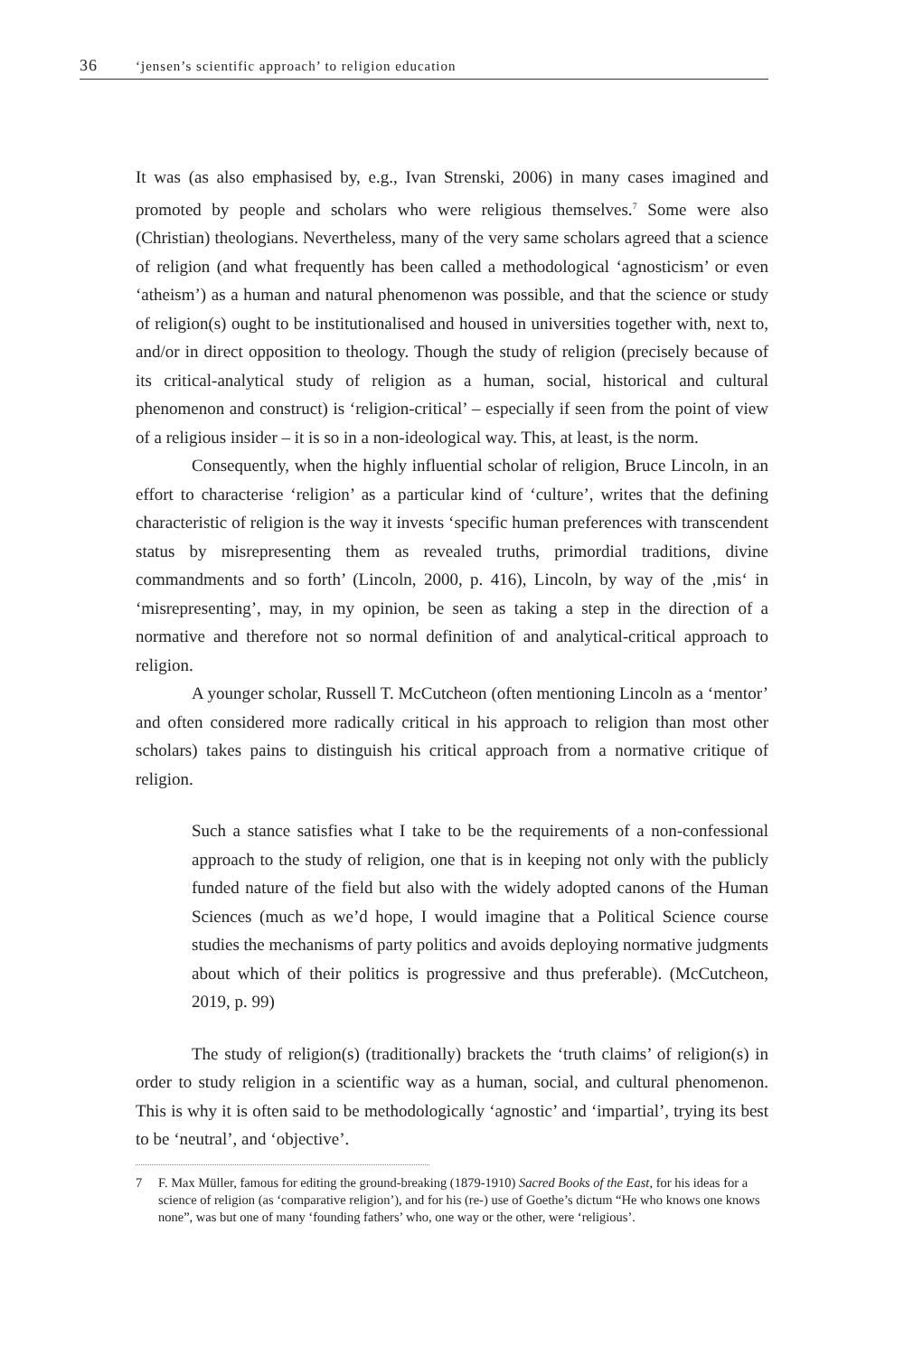36 ‘jensen’s scientific approach’ to religion education
It was (as also emphasised by, e.g., Ivan Strenski, 2006) in many cases imagined and promoted by people and scholars who were religious themselves.<sup>7</sup> Some were also (Christian) theologians. Nevertheless, many of the very same scholars agreed that a science of religion (and what frequently has been called a methodological ‘agnosticism’ or even ‘atheism’) as a human and natural phenomenon was possible, and that the science or study of religion(s) ought to be institutionalised and housed in universities together with, next to, and/or in direct opposition to theology. Though the study of religion (precisely because of its critical-analytical study of religion as a human, social, historical and cultural phenomenon and construct) is ‘religion-critical’ – especially if seen from the point of view of a religious insider – it is so in a non-ideological way. This, at least, is the norm.
Consequently, when the highly influential scholar of religion, Bruce Lincoln, in an effort to characterise ‘religion’ as a particular kind of ‘culture’, writes that the defining characteristic of religion is the way it invests ‘specific human preferences with transcendent status by misrepresenting them as revealed truths, primordial traditions, divine commandments and so forth’ (Lincoln, 2000, p. 416), Lincoln, by way of the ‚mis‘ in ‘misrepresenting’, may, in my opinion, be seen as taking a step in the direction of a normative and therefore not so normal definition of and analytical-critical approach to religion.
A younger scholar, Russell T. McCutcheon (often mentioning Lincoln as a ‘mentor’ and often considered more radically critical in his approach to religion than most other scholars) takes pains to distinguish his critical approach from a normative critique of religion.
Such a stance satisfies what I take to be the requirements of a non-confessional approach to the study of religion, one that is in keeping not only with the publicly funded nature of the field but also with the widely adopted canons of the Human Sciences (much as we’d hope, I would imagine that a Political Science course studies the mechanisms of party politics and avoids deploying normative judgments about which of their politics is progressive and thus preferable). (McCutcheon, 2019, p. 99)
The study of religion(s) (traditionally) brackets the ‘truth claims’ of religion(s) in order to study religion in a scientific way as a human, social, and cultural phenomenon. This is why it is often said to be methodologically ‘agnostic’ and ‘impartial’, trying its best to be ‘neutral’, and ‘objective’.
7 F. Max Müller, famous for editing the ground-breaking (1879-1910) Sacred Books of the East, for his ideas for a science of religion (as ‘comparative religion’), and for his (re-) use of Goethe’s dictum “He who knows one knows none”, was but one of many ‘founding fathers’ who, one way or the other, were ‘religious’.